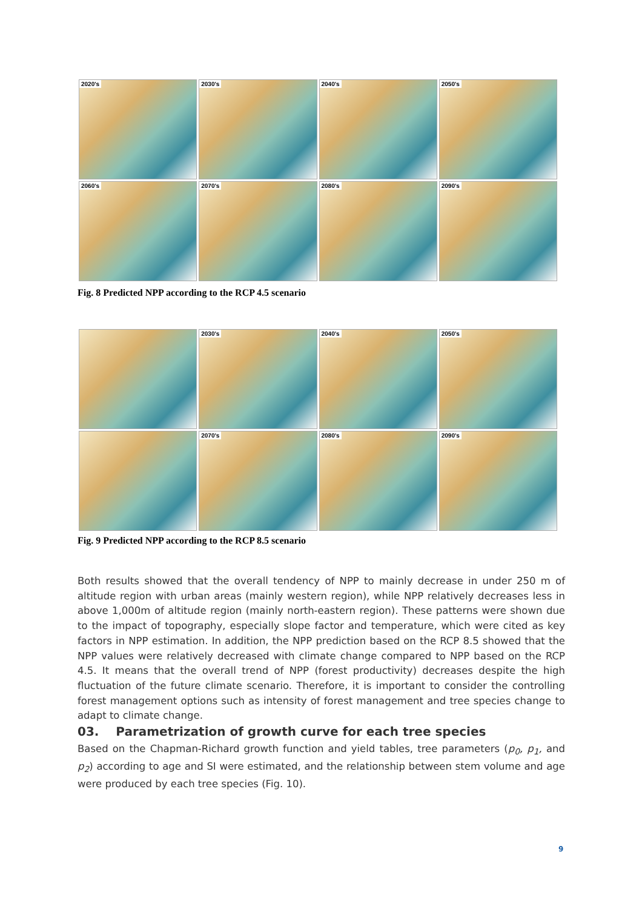2020's
2030's
2040's
2050's
2060's
2070's
2080's
2090's
Fig. 8 Predicted NPP according to the RCP 4.5 scenario
2030's
2040's
2050's
2070's
2080's
2090's
Fig. 9 Predicted NPP according to the RCP 8.5 scenario
Both results showed that the overall tendency of NPP to mainly decrease in under 250 m of altitude region with urban areas (mainly western region), while NPP relatively decreases less in above 1,000m of altitude region (mainly north-eastern region). These patterns were shown due to the impact of topography, especially slope factor and temperature, which were cited as key factors in NPP estimation. In addition, the NPP prediction based on the RCP 8.5 showed that the NPP values were relatively decreased with climate change compared to NPP based on the RCP 4.5. It means that the overall trend of NPP (forest productivity) decreases despite the high fluctuation of the future climate scenario. Therefore, it is important to consider the controlling forest management options such as intensity of forest management and tree species change to adapt to climate change.
03. Parametrization of growth curve for each tree species
Based on the Chapman-Richard growth function and yield tables, tree parameters (p<sub>0</sub>, p<sub>1</sub>, and p<sub>2</sub>) according to age and SI were estimated, and the relationship between stem volume and age were produced by each tree species (Fig. 10).
9